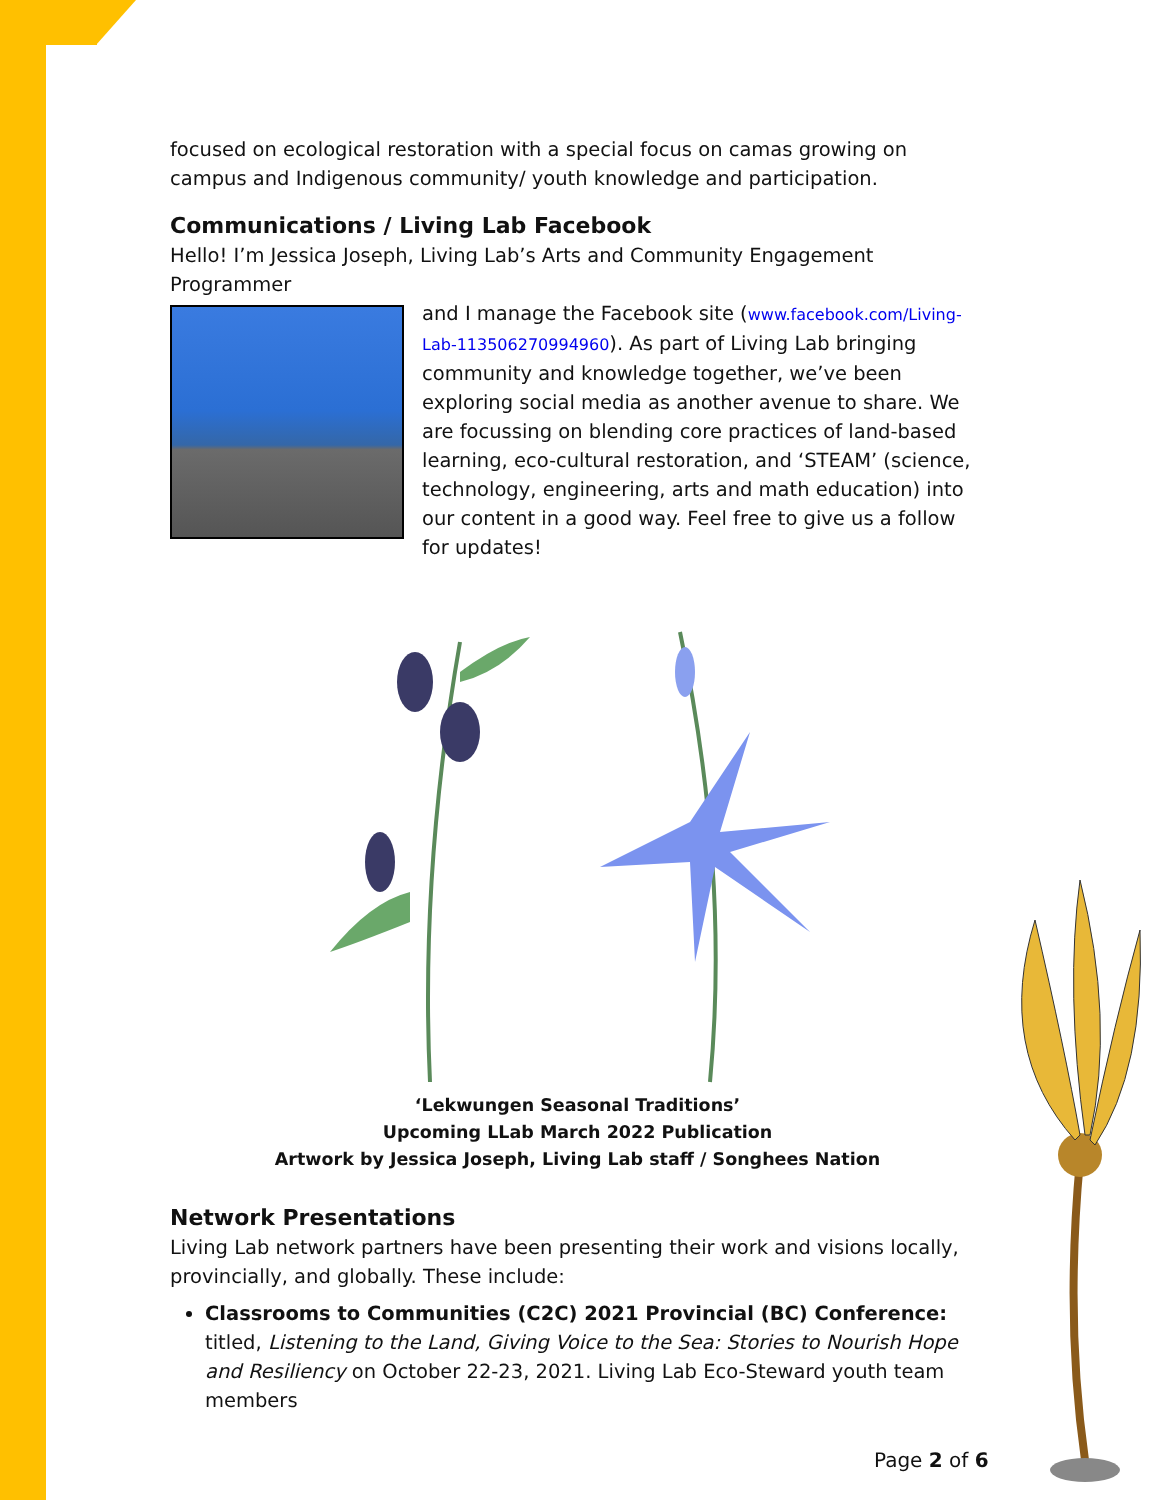focused on ecological restoration with a special focus on camas growing on campus and Indigenous community/ youth knowledge and participation.
Communications / Living Lab Facebook
Hello! I’m Jessica Joseph, Living Lab’s Arts and Community Engagement Programmer
and I manage the Facebook site (www.facebook.com/Living-Lab-113506270994960). As part of Living Lab bringing community and knowledge together, we’ve been exploring social media as another avenue to share. We are focussing on blending core practices of land-based learning, eco-cultural restoration, and ‘STEAM’ (science, technology, engineering, arts and math education) into our content in a good way. Feel free to give us a follow for updates!
‘Lekwungen Seasonal Traditions’
Upcoming LLab March 2022 Publication
Artwork by Jessica Joseph, Living Lab staff / Songhees Nation
Network Presentations
Living Lab network partners have been presenting their work and visions locally, provincially, and globally. These include:
Classrooms to Communities (C2C) 2021 Provincial (BC) Conference: titled, Listening to the Land, Giving Voice to the Sea: Stories to Nourish Hope and Resiliency on October 22-23, 2021. Living Lab Eco-Steward youth team members
Page 2 of 6